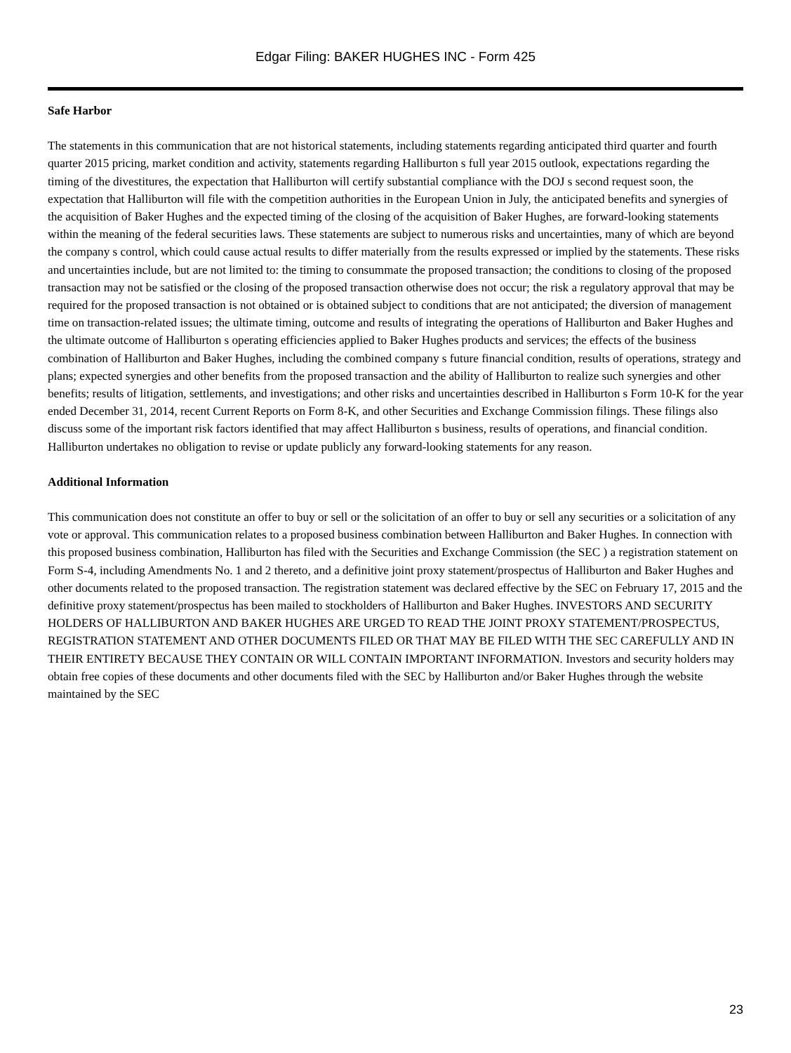Edgar Filing: BAKER HUGHES INC - Form 425
Safe Harbor
The statements in this communication that are not historical statements, including statements regarding anticipated third quarter and fourth quarter 2015 pricing, market condition and activity, statements regarding Halliburton s full year 2015 outlook, expectations regarding the timing of the divestitures, the expectation that Halliburton will certify substantial compliance with the DOJ s second request soon, the expectation that Halliburton will file with the competition authorities in the European Union in July, the anticipated benefits and synergies of the acquisition of Baker Hughes and the expected timing of the closing of the acquisition of Baker Hughes, are forward-looking statements within the meaning of the federal securities laws. These statements are subject to numerous risks and uncertainties, many of which are beyond the company s control, which could cause actual results to differ materially from the results expressed or implied by the statements. These risks and uncertainties include, but are not limited to: the timing to consummate the proposed transaction; the conditions to closing of the proposed transaction may not be satisfied or the closing of the proposed transaction otherwise does not occur; the risk a regulatory approval that may be required for the proposed transaction is not obtained or is obtained subject to conditions that are not anticipated; the diversion of management time on transaction-related issues; the ultimate timing, outcome and results of integrating the operations of Halliburton and Baker Hughes and the ultimate outcome of Halliburton s operating efficiencies applied to Baker Hughes products and services; the effects of the business combination of Halliburton and Baker Hughes, including the combined company s future financial condition, results of operations, strategy and plans; expected synergies and other benefits from the proposed transaction and the ability of Halliburton to realize such synergies and other benefits; results of litigation, settlements, and investigations; and other risks and uncertainties described in Halliburton s Form 10-K for the year ended December 31, 2014, recent Current Reports on Form 8-K, and other Securities and Exchange Commission filings. These filings also discuss some of the important risk factors identified that may affect Halliburton s business, results of operations, and financial condition. Halliburton undertakes no obligation to revise or update publicly any forward-looking statements for any reason.
Additional Information
This communication does not constitute an offer to buy or sell or the solicitation of an offer to buy or sell any securities or a solicitation of any vote or approval. This communication relates to a proposed business combination between Halliburton and Baker Hughes. In connection with this proposed business combination, Halliburton has filed with the Securities and Exchange Commission (the SEC ) a registration statement on Form S-4, including Amendments No. 1 and 2 thereto, and a definitive joint proxy statement/prospectus of Halliburton and Baker Hughes and other documents related to the proposed transaction. The registration statement was declared effective by the SEC on February 17, 2015 and the definitive proxy statement/prospectus has been mailed to stockholders of Halliburton and Baker Hughes. INVESTORS AND SECURITY HOLDERS OF HALLIBURTON AND BAKER HUGHES ARE URGED TO READ THE JOINT PROXY STATEMENT/PROSPECTUS, REGISTRATION STATEMENT AND OTHER DOCUMENTS FILED OR THAT MAY BE FILED WITH THE SEC CAREFULLY AND IN THEIR ENTIRETY BECAUSE THEY CONTAIN OR WILL CONTAIN IMPORTANT INFORMATION. Investors and security holders may obtain free copies of these documents and other documents filed with the SEC by Halliburton and/or Baker Hughes through the website maintained by the SEC
23